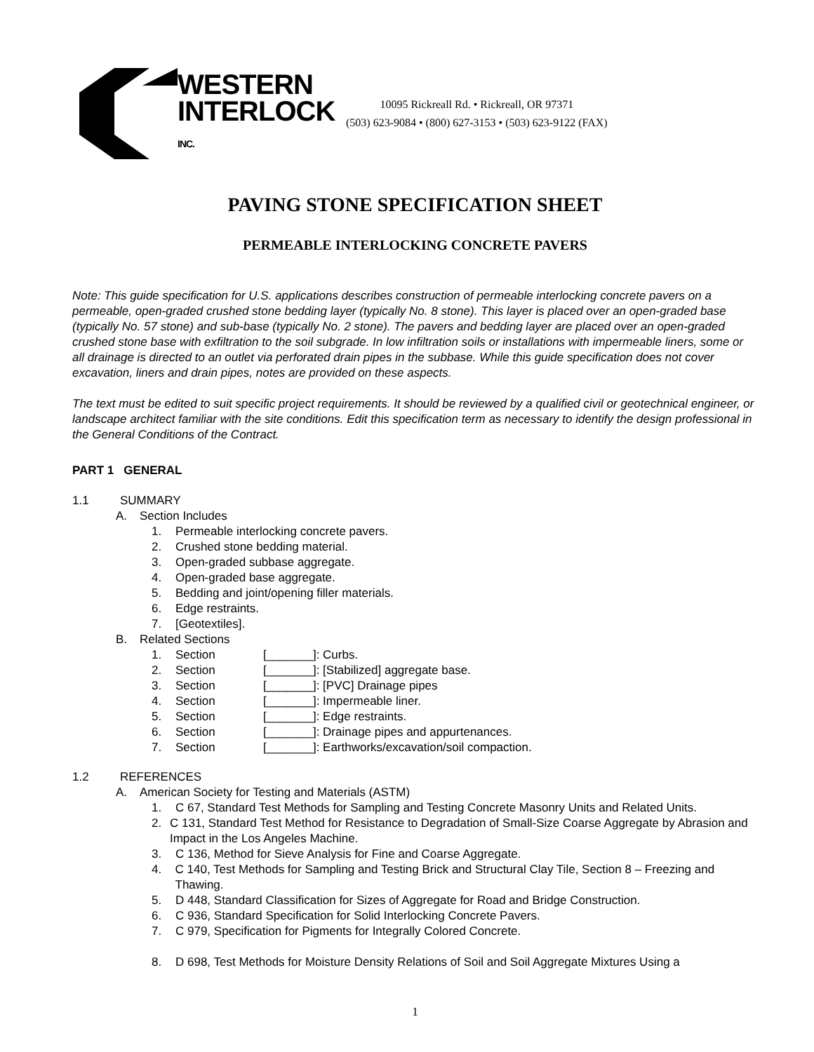WESTERN
INTERLOCK
INC.
10095 Rickreall Rd. • Rickreall, OR 97371
(503) 623-9084 • (800) 627-3153 • (503) 623-9122 (FAX)
PAVING STONE SPECIFICATION SHEET
PERMEABLE INTERLOCKING CONCRETE PAVERS
Note: This guide specification for U.S. applications describes construction of permeable interlocking concrete pavers on a permeable, open-graded crushed stone bedding layer (typically No. 8 stone). This layer is placed over an open-graded base (typically No. 57 stone) and sub-base (typically No. 2 stone). The pavers and bedding layer are placed over an open-graded crushed stone base with exfiltration to the soil subgrade. In low infiltration soils or installations with impermeable liners, some or all drainage is directed to an outlet via perforated drain pipes in the subbase. While this guide specification does not cover excavation, liners and drain pipes, notes are provided on these aspects.
The text must be edited to suit specific project requirements. It should be reviewed by a qualified civil or geotechnical engineer, or landscape architect familiar with the site conditions. Edit this specification term as necessary to identify the design professional in the General Conditions of the Contract.
PART 1 GENERAL
1.1 SUMMARY
A. Section Includes
1. Permeable interlocking concrete pavers.
2. Crushed stone bedding material.
3. Open-graded subbase aggregate.
4. Open-graded base aggregate.
5. Bedding and joint/opening filler materials.
6. Edge restraints.
7. [Geotextiles].
B. Related Sections
1. Section [_______]: Curbs.
2. Section [_______]: [Stabilized] aggregate base.
3. Section [_______]: [PVC] Drainage pipes
4. Section [_______]: Impermeable liner.
5. Section [_______]: Edge restraints.
6. Section [_______]: Drainage pipes and appurtenances.
7. Section [_______]: Earthworks/excavation/soil compaction.
1.2 REFERENCES
A. American Society for Testing and Materials (ASTM)
1. C 67, Standard Test Methods for Sampling and Testing Concrete Masonry Units and Related Units.
2. C 131, Standard Test Method for Resistance to Degradation of Small-Size Coarse Aggregate by Abrasion and Impact in the Los Angeles Machine.
3. C 136, Method for Sieve Analysis for Fine and Coarse Aggregate.
4. C 140, Test Methods for Sampling and Testing Brick and Structural Clay Tile, Section 8 – Freezing and Thawing.
5. D 448, Standard Classification for Sizes of Aggregate for Road and Bridge Construction.
6. C 936, Standard Specification for Solid Interlocking Concrete Pavers.
7. C 979, Specification for Pigments for Integrally Colored Concrete.
8. D 698, Test Methods for Moisture Density Relations of Soil and Soil Aggregate Mixtures Using a
1